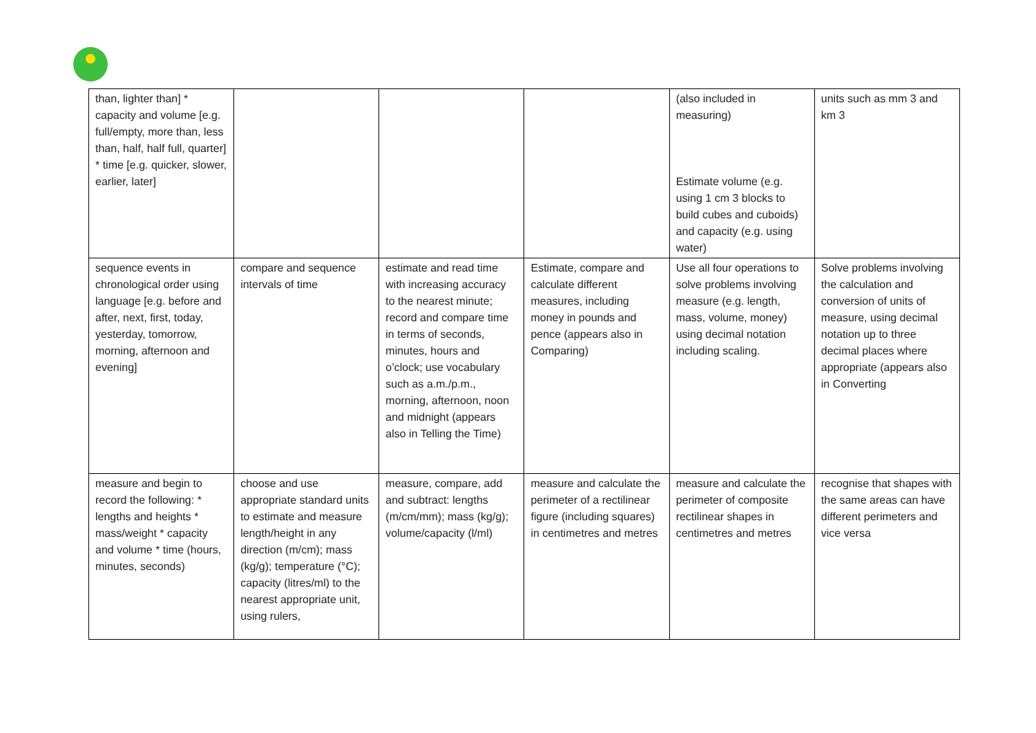| than, lighter than] * capacity and volume [e.g. full/empty, more than, less than, half, half full, quarter] * time [e.g. quicker, slower, earlier, later] | | | | (also included in measuring) Estimate volume (e.g. using 1 cm 3 blocks to build cubes and cuboids) and capacity (e.g. using water) | units such as mm 3 and km 3 |
| sequence events in chronological order using language [e.g. before and after, next, first, today, yesterday, tomorrow, morning, afternoon and evening] | compare and sequence intervals of time | estimate and read time with increasing accuracy to the nearest minute; record and compare time in terms of seconds, minutes, hours and o’clock; use vocabulary such as a.m./p.m., morning, afternoon, noon and midnight (appears also in Telling the Time) | Estimate, compare and calculate different measures, including money in pounds and pence (appears also in Comparing) | Use all four operations to solve problems involving measure (e.g. length, mass, volume, money) using decimal notation including scaling. | Solve problems involving the calculation and conversion of units of measure, using decimal notation up to three decimal places where appropriate (appears also in Converting |
| measure and begin to record the following: * lengths and heights * mass/weight * capacity and volume * time (hours, minutes, seconds) | choose and use appropriate standard units to estimate and measure length/height in any direction (m/cm); mass (kg/g); temperature (°C); capacity (litres/ml) to the nearest appropriate unit, using rulers, | measure, compare, add and subtract: lengths (m/cm/mm); mass (kg/g); volume/capacity (l/ml) | measure and calculate the perimeter of a rectilinear figure (including squares) in centimetres and metres | measure and calculate the perimeter of composite rectilinear shapes in centimetres and metres | recognise that shapes with the same areas can have different perimeters and vice versa |